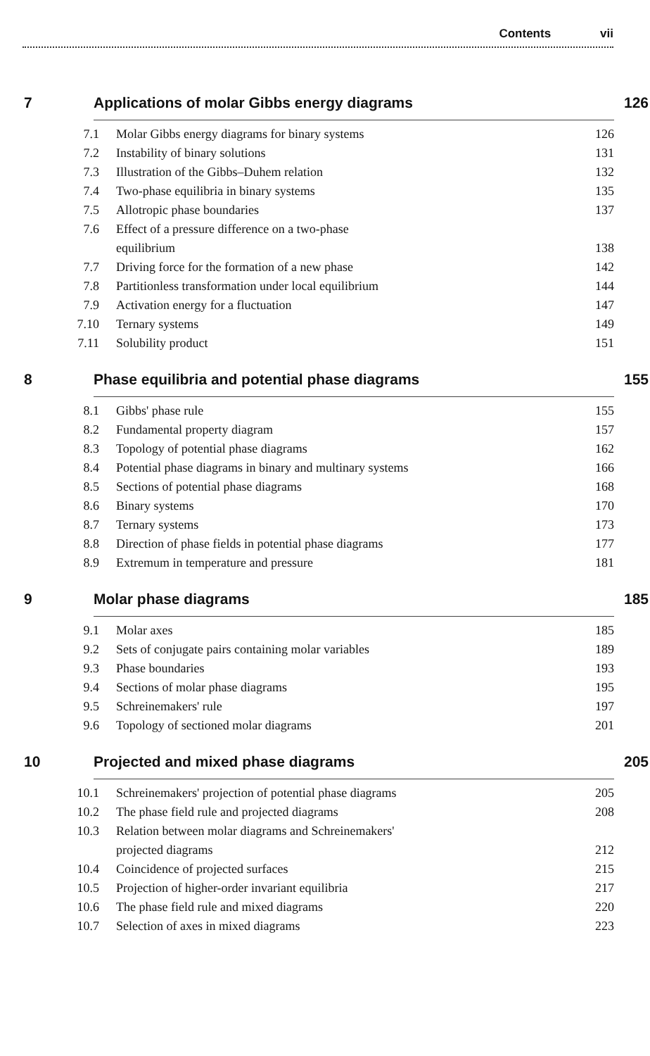Contents vii
7 Applications of molar Gibbs energy diagrams
126
7.1 Molar Gibbs energy diagrams for binary systems 126
7.2 Instability of binary solutions 131
7.3 Illustration of the Gibbs–Duhem relation 132
7.4 Two-phase equilibria in binary systems 135
7.5 Allotropic phase boundaries 137
7.6 Effect of a pressure difference on a two-phase
equilibrium
138
7.7 Driving force for the formation of a new phase 142
7.8 Partitionless transformation under local equilibrium 144
7.9 Activation energy for a fluctuation 147
7.10 Ternary systems 149
7.11 Solubility product 151
8 Phase equilibria and potential phase diagrams
155
8.1 Gibbs' phase rule 155
8.2 Fundamental property diagram 157
8.3 Topology of potential phase diagrams 162
8.4 Potential phase diagrams in binary and multinary systems 166
8.5 Sections of potential phase diagrams 168
8.6 Binary systems 170
8.7 Ternary systems 173
8.8 Direction of phase fields in potential phase diagrams 177
8.9 Extremum in temperature and pressure 181
9 Molar phase diagrams 185
9.1 Molar axes 185
9.2 Sets of conjugate pairs containing molar variables 189
9.3 Phase boundaries 193
9.4 Sections of molar phase diagrams 195
9.5 Schreinemakers' rule 197
9.6 Topology of sectioned molar diagrams 201
10 Projected and mixed phase diagrams
205
10.1 Schreinemakers' projection of potential phase diagrams 205
10.2 The phase field rule and projected diagrams 208
10.3 Relation between molar diagrams and Schreinemakers'
projected diagrams
212
10.4 Coincidence of projected surfaces 215
10.5 Projection of higher-order invariant equilibria 217
10.6 The phase field rule and mixed diagrams 220
10.7 Selection of axes in mixed diagrams 223